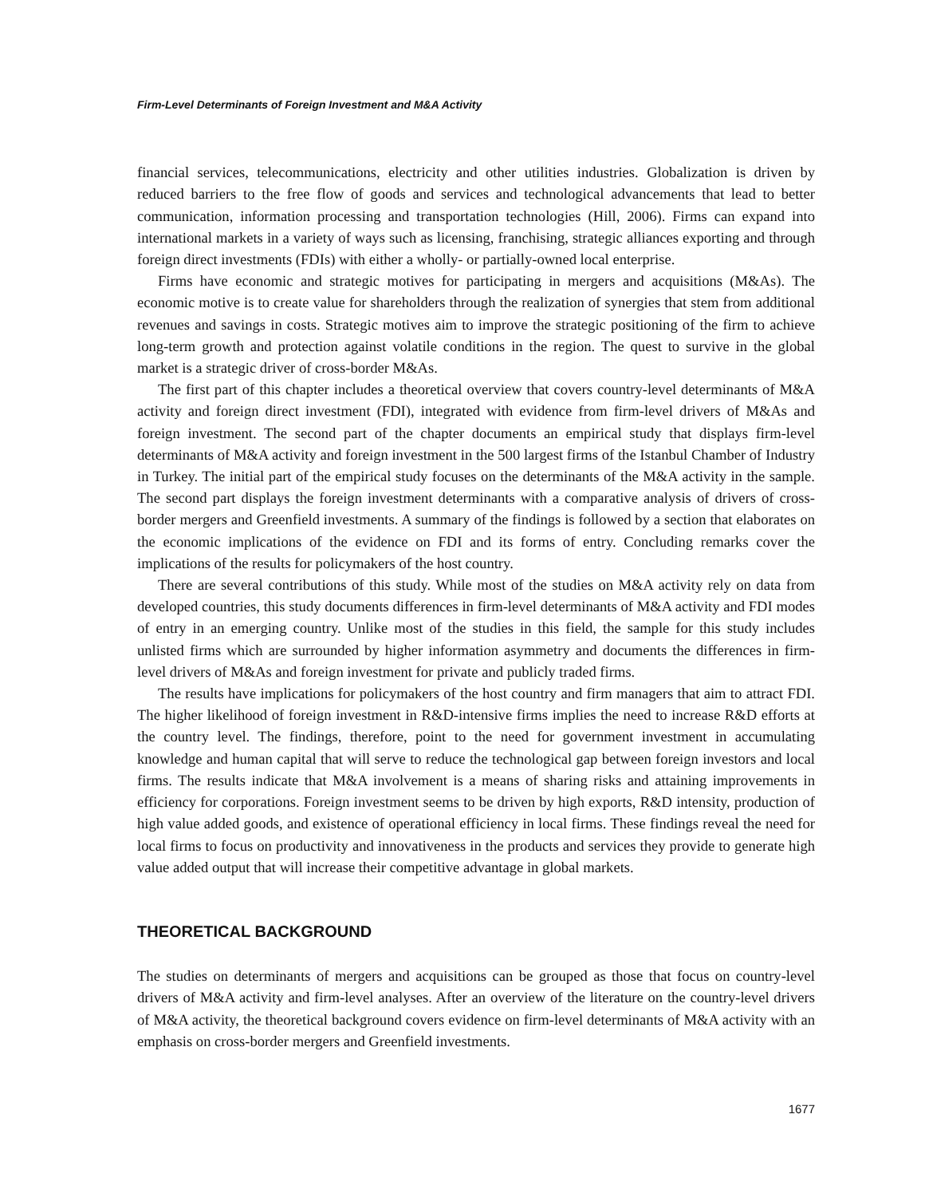Firm-Level Determinants of Foreign Investment and M&A Activity
financial services, telecommunications, electricity and other utilities industries. Globalization is driven by reduced barriers to the free flow of goods and services and technological advancements that lead to better communication, information processing and transportation technologies (Hill, 2006). Firms can expand into international markets in a variety of ways such as licensing, franchising, strategic alliances exporting and through foreign direct investments (FDIs) with either a wholly- or partially-owned local enterprise.
Firms have economic and strategic motives for participating in mergers and acquisitions (M&As). The economic motive is to create value for shareholders through the realization of synergies that stem from additional revenues and savings in costs. Strategic motives aim to improve the strategic positioning of the firm to achieve long-term growth and protection against volatile conditions in the region. The quest to survive in the global market is a strategic driver of cross-border M&As.
The first part of this chapter includes a theoretical overview that covers country-level determinants of M&A activity and foreign direct investment (FDI), integrated with evidence from firm-level drivers of M&As and foreign investment. The second part of the chapter documents an empirical study that displays firm-level determinants of M&A activity and foreign investment in the 500 largest firms of the Istanbul Chamber of Industry in Turkey. The initial part of the empirical study focuses on the determinants of the M&A activity in the sample. The second part displays the foreign investment determinants with a comparative analysis of drivers of cross-border mergers and Greenfield investments. A summary of the findings is followed by a section that elaborates on the economic implications of the evidence on FDI and its forms of entry. Concluding remarks cover the implications of the results for policymakers of the host country.
There are several contributions of this study. While most of the studies on M&A activity rely on data from developed countries, this study documents differences in firm-level determinants of M&A activity and FDI modes of entry in an emerging country. Unlike most of the studies in this field, the sample for this study includes unlisted firms which are surrounded by higher information asymmetry and documents the differences in firm-level drivers of M&As and foreign investment for private and publicly traded firms.
The results have implications for policymakers of the host country and firm managers that aim to attract FDI. The higher likelihood of foreign investment in R&D-intensive firms implies the need to increase R&D efforts at the country level. The findings, therefore, point to the need for government investment in accumulating knowledge and human capital that will serve to reduce the technological gap between foreign investors and local firms. The results indicate that M&A involvement is a means of sharing risks and attaining improvements in efficiency for corporations. Foreign investment seems to be driven by high exports, R&D intensity, production of high value added goods, and existence of operational efficiency in local firms. These findings reveal the need for local firms to focus on productivity and innovativeness in the products and services they provide to generate high value added output that will increase their competitive advantage in global markets.
THEORETICAL BACKGROUND
The studies on determinants of mergers and acquisitions can be grouped as those that focus on country-level drivers of M&A activity and firm-level analyses. After an overview of the literature on the country-level drivers of M&A activity, the theoretical background covers evidence on firm-level determinants of M&A activity with an emphasis on cross-border mergers and Greenfield investments.
1677